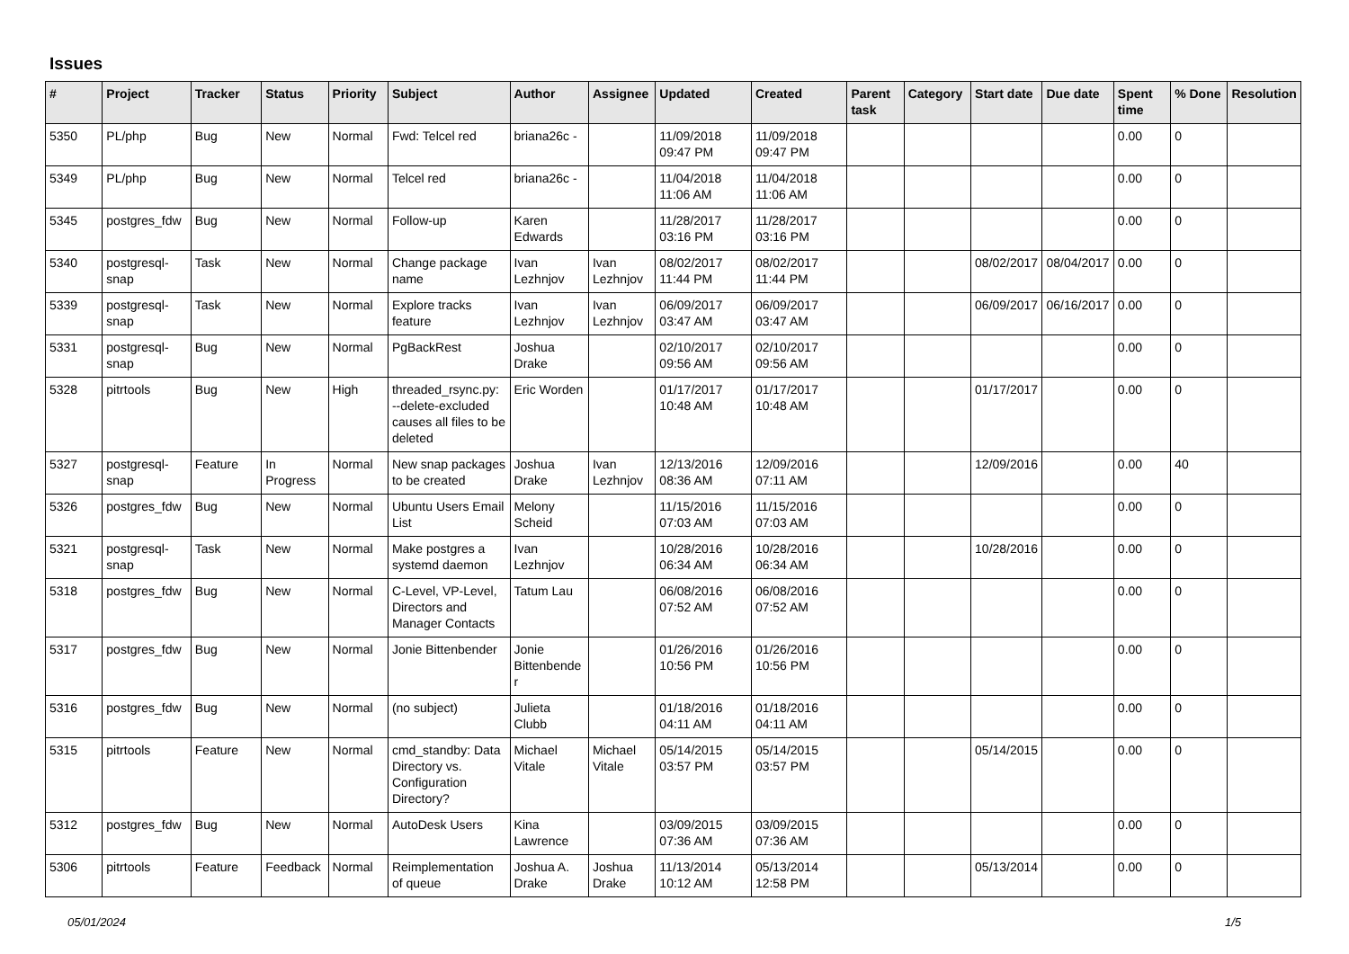Issues
| # | Project | Tracker | Status | Priority | Subject | Author | Assignee | Updated | Created | Parent task | Category | Start date | Due date | Spent time | % Done | Resolution |
| --- | --- | --- | --- | --- | --- | --- | --- | --- | --- | --- | --- | --- | --- | --- | --- | --- |
| 5350 | PL/php | Bug | New | Normal | Fwd: Telcel red | briana26c - | | 11/09/2018 09:47 PM | 11/09/2018 09:47 PM | | | | | 0.00 | 0 | |
| 5349 | PL/php | Bug | New | Normal | Telcel red | briana26c - | | 11/04/2018 11:06 AM | 11/04/2018 11:06 AM | | | | | 0.00 | 0 | |
| 5345 | postgres_fdw | Bug | New | Normal | Follow-up | Karen Edwards | | 11/28/2017 03:16 PM | 11/28/2017 03:16 PM | | | | | 0.00 | 0 | |
| 5340 | postgresql-snap | Task | New | Normal | Change package name | Ivan Lezhnjov | Ivan Lezhnjov | 08/02/2017 11:44 PM | 08/02/2017 11:44 PM | | | 08/02/2017 | 08/04/2017 | 0.00 | 0 | |
| 5339 | postgresql-snap | Task | New | Normal | Explore tracks feature | Ivan Lezhnjov | Ivan Lezhnjov | 06/09/2017 03:47 AM | 06/09/2017 03:47 AM | | | 06/09/2017 | 06/16/2017 | 0.00 | 0 | |
| 5331 | postgresql-snap | Bug | New | Normal | PgBackRest | Joshua Drake | | 02/10/2017 09:56 AM | 02/10/2017 09:56 AM | | | | | 0.00 | 0 | |
| 5328 | pitrtools | Bug | New | High | threaded_rsync.py: --delete-excluded causes all files to be deleted | Eric Worden | | 01/17/2017 10:48 AM | 01/17/2017 10:48 AM | | | 01/17/2017 | | 0.00 | 0 | |
| 5327 | postgresql-snap | Feature | In Progress | Normal | New snap packages to be created | Joshua Drake | Ivan Lezhnjov | 12/13/2016 08:36 AM | 12/09/2016 07:11 AM | | | 12/09/2016 | | 0.00 | 40 | |
| 5326 | postgres_fdw | Bug | New | Normal | Ubuntu Users Email List | Melony Scheid | | 11/15/2016 07:03 AM | 11/15/2016 07:03 AM | | | | | 0.00 | 0 | |
| 5321 | postgresql-snap | Task | New | Normal | Make postgres a systemd daemon | Ivan Lezhnjov | | 10/28/2016 06:34 AM | 10/28/2016 06:34 AM | | | 10/28/2016 | | 0.00 | 0 | |
| 5318 | postgres_fdw | Bug | New | Normal | C-Level, VP-Level, Directors and Manager Contacts | Tatum Lau | | 06/08/2016 07:52 AM | 06/08/2016 07:52 AM | | | | | 0.00 | 0 | |
| 5317 | postgres_fdw | Bug | New | Normal | Jonie Bittenbender | Jonie Bittenbender | | 01/26/2016 10:56 PM | 01/26/2016 10:56 PM | | | | | 0.00 | 0 | |
| 5316 | postgres_fdw | Bug | New | Normal | (no subject) | Julieta Clubb | | 01/18/2016 04:11 AM | 01/18/2016 04:11 AM | | | | | 0.00 | 0 | |
| 5315 | pitrtools | Feature | New | Normal | cmd_standby: Data Directory vs. Configuration Directory? | Michael Vitale | Michael Vitale | 05/14/2015 03:57 PM | 05/14/2015 03:57 PM | | | 05/14/2015 | | 0.00 | 0 | |
| 5312 | postgres_fdw | Bug | New | Normal | AutoDesk Users | Kina Lawrence | | 03/09/2015 07:36 AM | 03/09/2015 07:36 AM | | | | | 0.00 | 0 | |
| 5306 | pitrtools | Feature | Feedback | Normal | Reimplementation of queue | Joshua A. Drake | Joshua Drake | 11/13/2014 10:12 AM | 05/13/2014 12:58 PM | | | 05/13/2014 | | 0.00 | 0 | |
05/01/2024 1/5